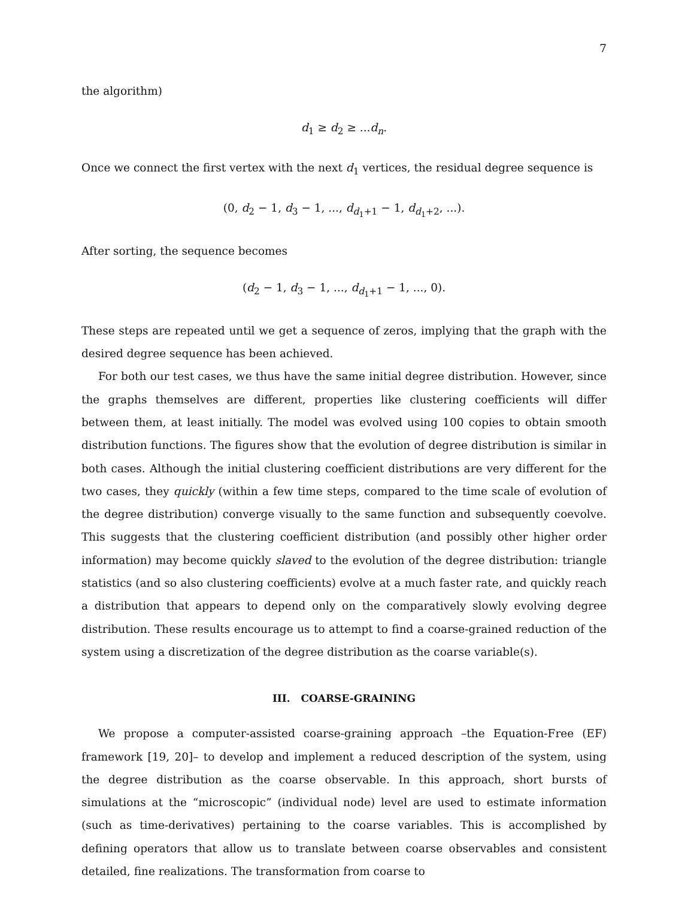7
the algorithm)
d<sub>1</sub> ≥ d<sub>2</sub> ≥ ...d<sub>n</sub>.
Once we connect the first vertex with the next d<sub>1</sub> vertices, the residual degree sequence is
(0, d<sub>2</sub> − 1, d<sub>3</sub> − 1, ..., d<sub>d<sub>1</sub>+1</sub> − 1, d<sub>d<sub>1</sub>+2</sub>, ...).
After sorting, the sequence becomes
(d<sub>2</sub> − 1, d<sub>3</sub> − 1, ..., d<sub>d<sub>1</sub>+1</sub> − 1, ..., 0).
These steps are repeated until we get a sequence of zeros, implying that the graph with the desired degree sequence has been achieved.
For both our test cases, we thus have the same initial degree distribution. However, since the graphs themselves are different, properties like clustering coefficients will differ between them, at least initially. The model was evolved using 100 copies to obtain smooth distribution functions. The figures show that the evolution of degree distribution is similar in both cases. Although the initial clustering coefficient distributions are very different for the two cases, they quickly (within a few time steps, compared to the time scale of evolution of the degree distribution) converge visually to the same function and subsequently coevolve. This suggests that the clustering coefficient distribution (and possibly other higher order information) may become quickly slaved to the evolution of the degree distribution: triangle statistics (and so also clustering coefficients) evolve at a much faster rate, and quickly reach a distribution that appears to depend only on the comparatively slowly evolving degree distribution. These results encourage us to attempt to find a coarse-grained reduction of the system using a discretization of the degree distribution as the coarse variable(s).
III. COARSE-GRAINING
We propose a computer-assisted coarse-graining approach –the Equation-Free (EF) framework [19, 20]– to develop and implement a reduced description of the system, using the degree distribution as the coarse observable. In this approach, short bursts of simulations at the “microscopic” (individual node) level are used to estimate information (such as time-derivatives) pertaining to the coarse variables. This is accomplished by defining operators that allow us to translate between coarse observables and consistent detailed, fine realizations. The transformation from coarse to